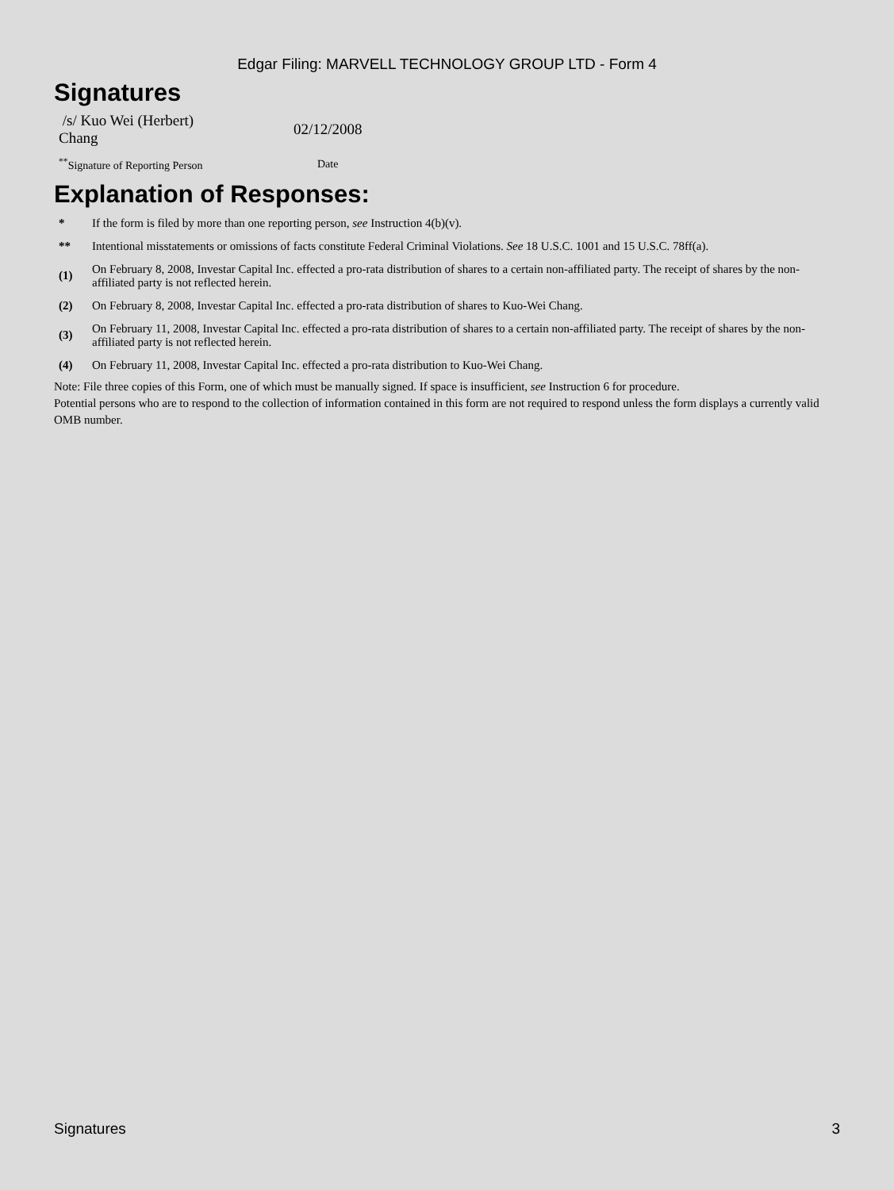Edgar Filing: MARVELL TECHNOLOGY GROUP LTD - Form 4
Signatures
| /s/ Kuo Wei (Herbert) Chang | 02/12/2008 |
| <sup>**</sup> Signature of Reporting Person | Date |
Explanation of Responses:
| * | If the form is filed by more than one reporting person, see Instruction 4(b)(v). |
| ** | Intentional misstatements or omissions of facts constitute Federal Criminal Violations. See 18 U.S.C. 1001 and 15 U.S.C. 78ff(a). |
| (1) | On February 8, 2008, Investar Capital Inc. effected a pro-rata distribution of shares to a certain non-affiliated party. The receipt of shares by the non-affiliated party is not reflected herein. |
| (2) | On February 8, 2008, Investar Capital Inc. effected a pro-rata distribution of shares to Kuo-Wei Chang. |
| (3) | On February 11, 2008, Investar Capital Inc. effected a pro-rata distribution of shares to a certain non-affiliated party. The receipt of shares by the non-affiliated party is not reflected herein. |
| (4) | On February 11, 2008, Investar Capital Inc. effected a pro-rata distribution to Kuo-Wei Chang. |
Note: File three copies of this Form, one of which must be manually signed. If space is insufficient, see Instruction 6 for procedure.
Potential persons who are to respond to the collection of information contained in this form are not required to respond unless the form displays a currently valid OMB number.
Signatures 3